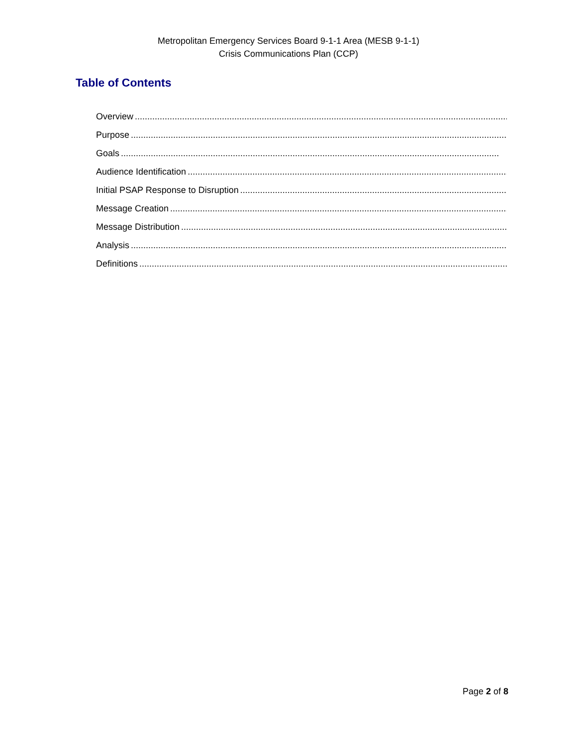Metropolitan Emergency Services Board 9-1-1 Area (MESB 9-1-1)
Crisis Communications Plan (CCP)
Table of Contents
Overview ........................................................................................................................................................
Purpose ........................................................................................................................................................
Goals........................................................................................................................................................
Audience Identification........................................................................................................................................................
Initial PSAP Response to Disruption........................................................................................................................................................
Message Creation........................................................................................................................................................
Message Distribution ........................................................................................................................................................
Analysis........................................................................................................................................................
Definitions........................................................................................................................................................
Page 2 of 8